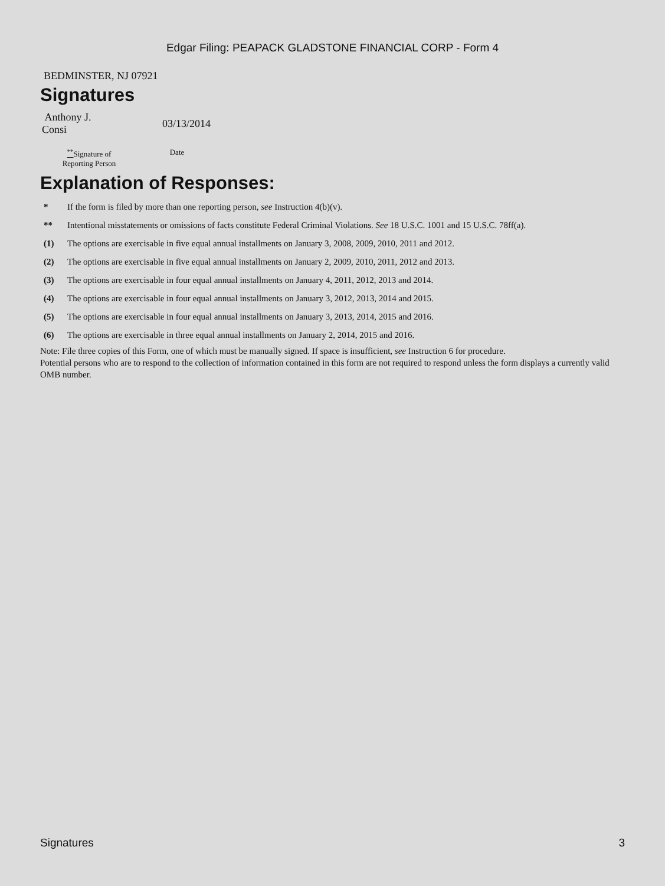Edgar Filing: PEAPACK GLADSTONE FINANCIAL CORP - Form 4
BEDMINSTER, NJ 07921
Signatures
| Anthony J. Consi | 03/13/2014 |
| <sup>**</sup> Signature of Reporting Person | Date |
Explanation of Responses:
| * | If the form is filed by more than one reporting person, see Instruction 4(b)(v). |
| ** | Intentional misstatements or omissions of facts constitute Federal Criminal Violations. See 18 U.S.C. 1001 and 15 U.S.C. 78ff(a). |
| (1) | The options are exercisable in five equal annual installments on January 3, 2008, 2009, 2010, 2011 and 2012. |
| (2) | The options are exercisable in five equal annual installments on January 2, 2009, 2010, 2011, 2012 and 2013. |
| (3) | The options are exercisable in four equal annual installments on January 4, 2011, 2012, 2013 and 2014. |
| (4) | The options are exercisable in four equal annual installments on January 3, 2012, 2013, 2014 and 2015. |
| (5) | The options are exercisable in four equal annual installments on January 3, 2013, 2014, 2015 and 2016. |
| (6) | The options are exercisable in three equal annual installments on January 2, 2014, 2015 and 2016. |
Note: File three copies of this Form, one of which must be manually signed. If space is insufficient, see Instruction 6 for procedure.
Potential persons who are to respond to the collection of information contained in this form are not required to respond unless the form displays a currently valid OMB number.
Signatures 3